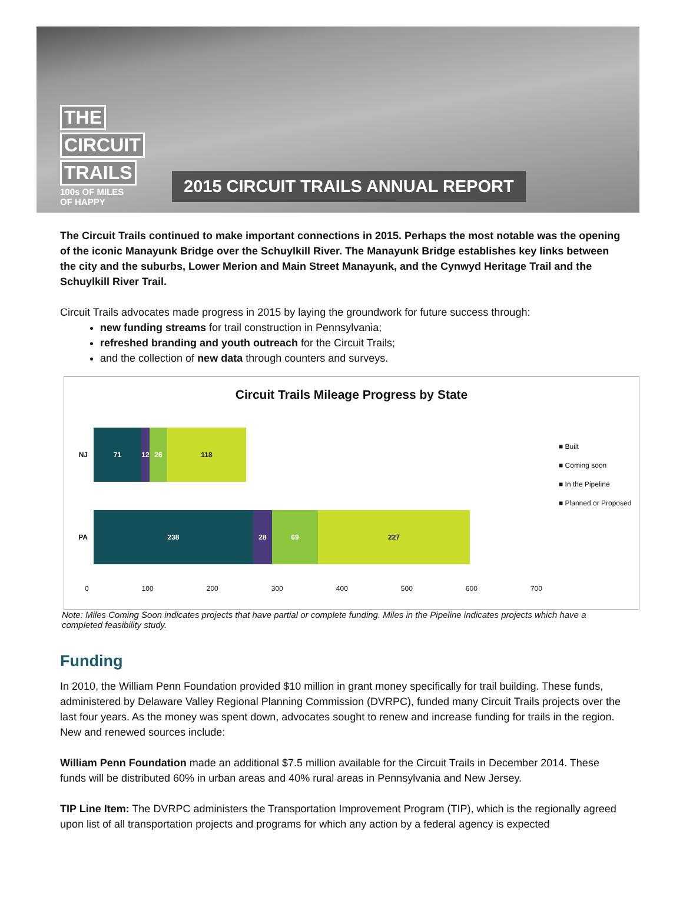THE
CIRCUIT
TRAILS
100s OF MILES
OF HAPPY
2015 CIRCUIT TRAILS ANNUAL REPORT
The Circuit Trails continued to make important connections in 2015. Perhaps the most notable was the opening of the iconic Manayunk Bridge over the Schuylkill River. The Manayunk Bridge establishes key links between the city and the suburbs, Lower Merion and Main Street Manayunk, and the Cynwyd Heritage Trail and the Schuylkill River Trail.
Circuit Trails advocates made progress in 2015 by laying the groundwork for future success through:
new funding streams for trail construction in Pennsylvania;
refreshed branding and youth outreach for the Circuit Trails;
and the collection of new data through counters and surveys.
Circuit Trails Mileage Progress by State
NJ
71
12
26 118
PA
238 28 69 227
0 100 200 300 400 500 600 700
■ Built
■ Coming soon
■ In the Pipeline
■ Planned or Proposed
Note: Miles Coming Soon indicates projects that have partial or complete funding. Miles in the Pipeline indicates projects which have a completed feasibility study.
Funding
In 2010, the William Penn Foundation provided $10 million in grant money specifically for trail building. These funds, administered by Delaware Valley Regional Planning Commission (DVRPC), funded many Circuit Trails projects over the last four years. As the money was spent down, advocates sought to renew and increase funding for trails in the region. New and renewed sources include:
William Penn Foundation made an additional $7.5 million available for the Circuit Trails in December 2014. These funds will be distributed 60% in urban areas and 40% rural areas in Pennsylvania and New Jersey.
TIP Line Item: The DVRPC administers the Transportation Improvement Program (TIP), which is the regionally agreed upon list of all transportation projects and programs for which any action by a federal agency is expected